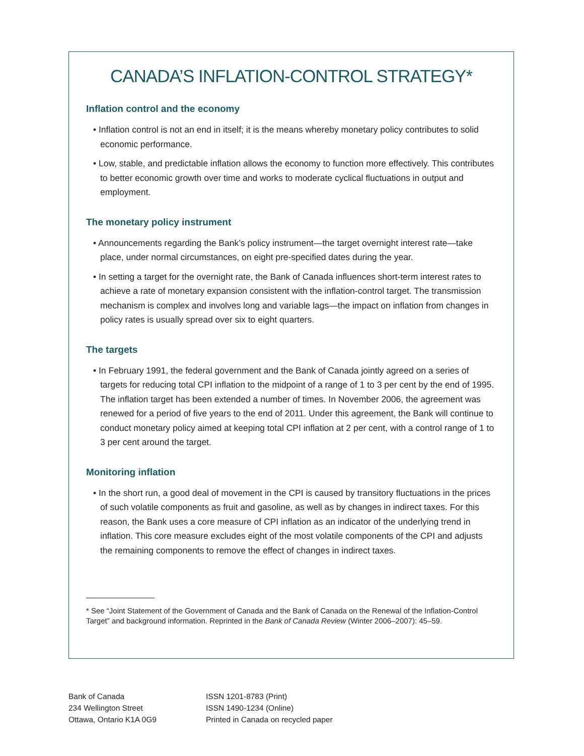CANADA’S INFLATION-CONTROL STRATEGY*
Inflation control and the economy
• Inflation control is not an end in itself; it is the means whereby monetary policy contributes to solid economic performance.
• Low, stable, and predictable inflation allows the economy to function more effectively. This contributes to better economic growth over time and works to moderate cyclical fluctuations in output and employment.
The monetary policy instrument
• Announcements regarding the Bank’s policy instrument—the target overnight interest rate—take place, under normal circumstances, on eight pre-specified dates during the year.
• In setting a target for the overnight rate, the Bank of Canada influences short-term interest rates to achieve a rate of monetary expansion consistent with the inflation-control target. The transmission mechanism is complex and involves long and variable lags—the impact on inflation from changes in policy rates is usually spread over six to eight quarters.
The targets
• In February 1991, the federal government and the Bank of Canada jointly agreed on a series of targets for reducing total CPI inflation to the midpoint of a range of 1 to 3 per cent by the end of 1995. The inflation target has been extended a number of times. In November 2006, the agreement was renewed for a period of five years to the end of 2011. Under this agreement, the Bank will continue to conduct monetary policy aimed at keeping total CPI inflation at 2 per cent, with a control range of 1 to 3 per cent around the target.
Monitoring inflation
• In the short run, a good deal of movement in the CPI is caused by transitory fluctuations in the prices of such volatile components as fruit and gasoline, as well as by changes in indirect taxes. For this reason, the Bank uses a core measure of CPI inflation as an indicator of the underlying trend in inflation. This core measure excludes eight of the most volatile components of the CPI and adjusts the remaining components to remove the effect of changes in indirect taxes.
* See “Joint Statement of the Government of Canada and the Bank of Canada on the Renewal of the Inflation-Control Target” and background information. Reprinted in the Bank of Canada Review (Winter 2006–2007): 45–59.
Bank of Canada
234 Wellington Street
Ottawa, Ontario K1A 0G9
ISSN 1201-8783 (Print)
ISSN 1490-1234 (Online)
Printed in Canada on recycled paper